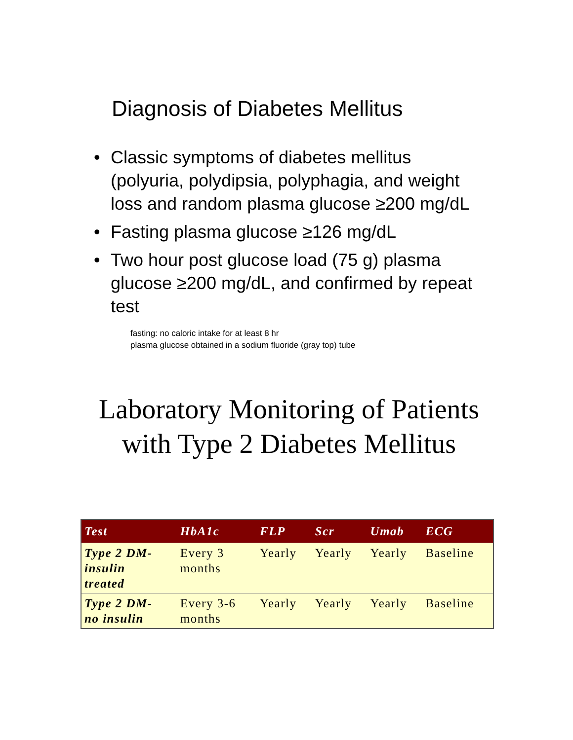Diagnosis of Diabetes Mellitus
• Classic symptoms of diabetes mellitus (polyuria, polydipsia, polyphagia, and weight loss and random plasma glucose ≥200 mg/dL
• Fasting plasma glucose ≥126 mg/dL
• Two hour post glucose load (75 g) plasma glucose ≥200 mg/dL, and confirmed by repeat test
fasting: no caloric intake for at least 8 hr
plasma glucose obtained in a sodium fluoride (gray top) tube
Laboratory Monitoring of Patients
with Type 2 Diabetes Mellitus
| Test | HbA1c | FLP | Scr | Umab | ECG |
| --- | --- | --- | --- | --- | --- |
| Type 2 DM- insulin treated | Every 3 months | Yearly | Yearly | Yearly | Baseline |
| Type 2 DM- no insulin | Every 3-6 months | Yearly | Yearly | Yearly | Baseline |